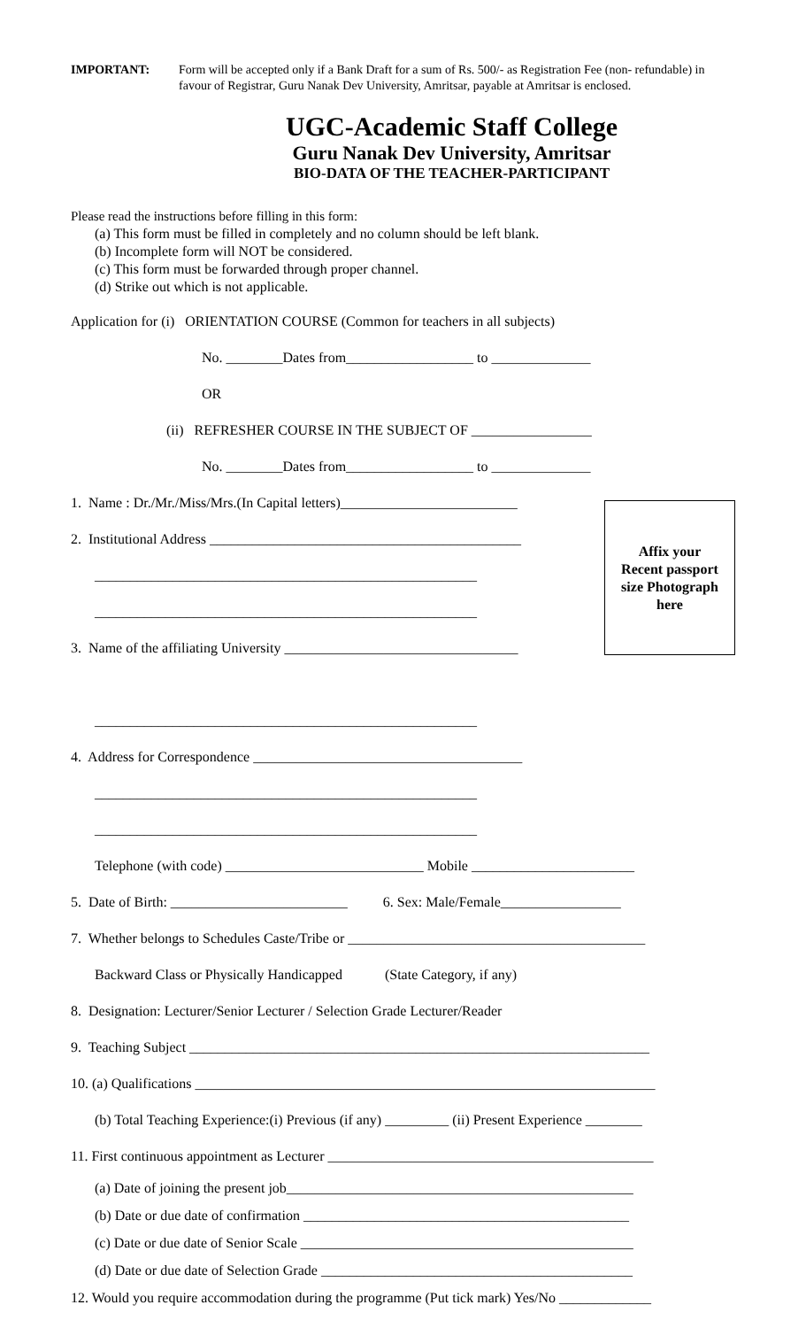IMPORTANT: Form will be accepted only if a Bank Draft for a sum of Rs. 500/- as Registration Fee (non- refundable) in favour of Registrar, Guru Nanak Dev University, Amritsar, payable at Amritsar is enclosed.
UGC-Academic Staff College
Guru Nanak Dev University, Amritsar
BIO-DATA OF THE TEACHER-PARTICIPANT
Please read the instructions before filling in this form:
(a) This form must be filled in completely and no column should be left blank.
(b) Incomplete form will NOT be considered.
(c) This form must be forwarded through proper channel.
(d) Strike out which is not applicable.
Application for (i) ORIENTATION COURSE (Common for teachers in all subjects)
No. ________Dates from__________________ to ______________
OR
(ii) REFRESHER COURSE IN THE SUBJECT OF _________________
No. ________Dates from__________________ to ______________
1. Name : Dr./Mr./Miss/Mrs.(In Capital letters)_________________________
2. Institutional Address ____________________________________________
______________________________________________________
______________________________________________________
3. Name of the affiliating University _________________________________
______________________________________________________
4. Address for Correspondence ______________________________________
______________________________________________________
______________________________________________________
Telephone (with code) ____________________________ Mobile _______________________
5. Date of Birth: _________________________ 6. Sex: Male/Female_________________
7. Whether belongs to Schedules Caste/Tribe or __________________________________________
Backward Class or Physically Handicapped (State Category, if any)
8. Designation: Lecturer/Senior Lecturer / Selection Grade Lecturer/Reader
9. Teaching Subject _________________________________________________________________
10. (a) Qualifications _________________________________________________________________
(b) Total Teaching Experience:(i) Previous (if any) _________ (ii) Present Experience ________
11. First continuous appointment as Lecturer ______________________________________________
(a) Date of joining the present job_________________________________________________
(b) Date or due date of confirmation ______________________________________________
(c) Date or due date of Senior Scale _______________________________________________
(d) Date or due date of Selection Grade ____________________________________________
12. Would you require accommodation during the programme (Put tick mark) Yes/No _____________
Affix your
Recent passport
size Photograph
here